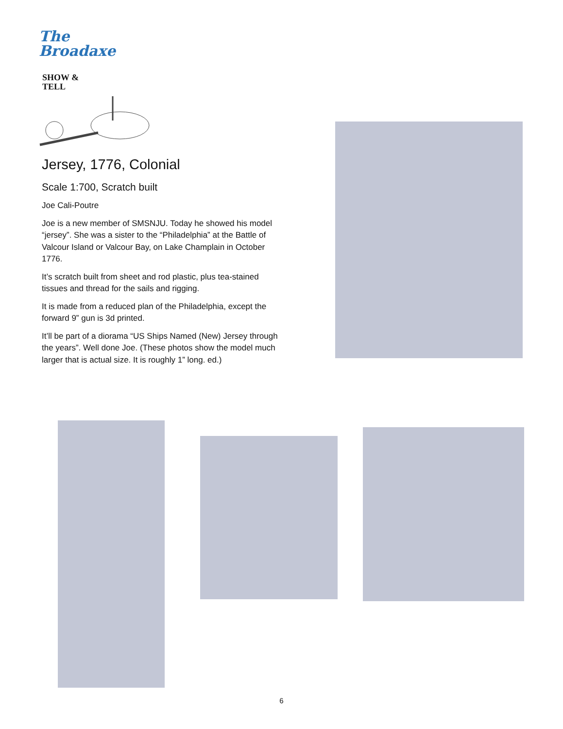The
Broadaxe
SHOW &
TELL
Jersey, 1776, Colonial
Scale 1:700, Scratch built
Joe Cali-Poutre
Joe is a new member of SMSNJU. Today he showed his model “jersey”. She was a sister to the “Philadelphia” at the Battle of Valcour Island or Valcour Bay, on Lake Champlain in October 1776.
It’s scratch built from sheet and rod plastic, plus tea-stained tissues and thread for the sails and rigging.
It is made from a reduced plan of the Philadelphia, except the forward 9” gun is 3d printed.
It’ll be part of a diorama “US Ships Named (New) Jersey through the years”. Well done Joe. (These photos show the model much larger that is actual size. It is roughly 1” long. ed.)
6